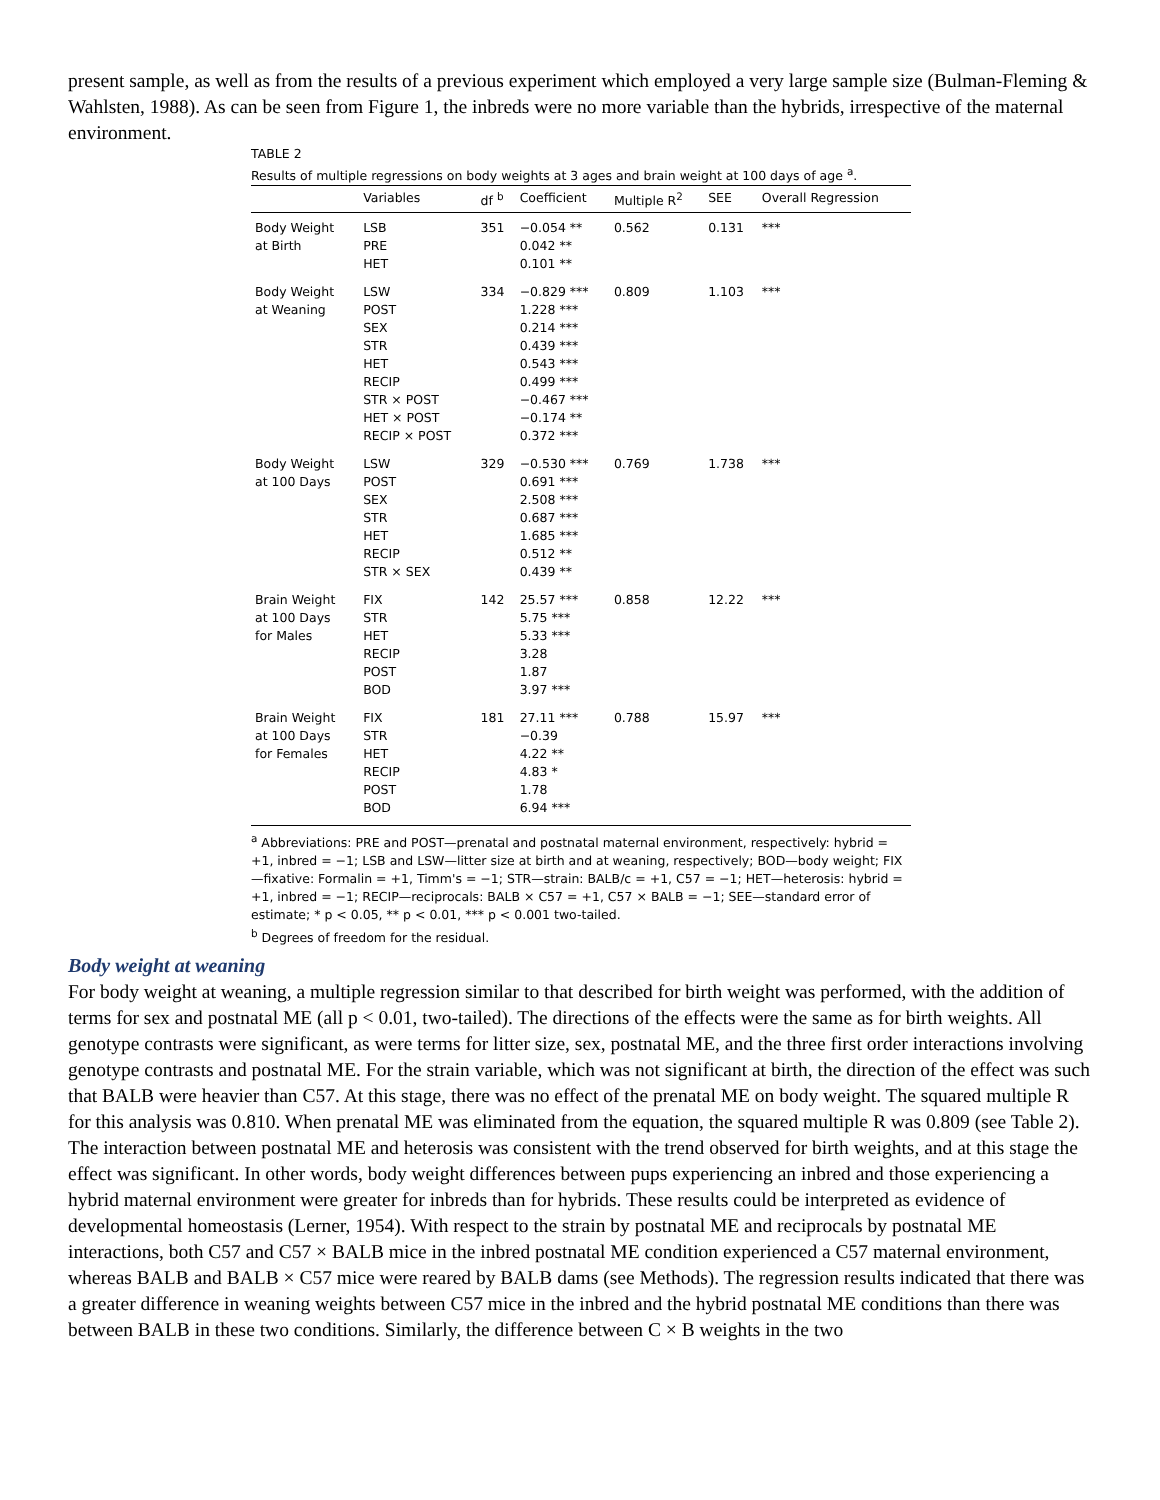present sample, as well as from the results of a previous experiment which employed a very large sample size (Bulman-Fleming & Wahlsten, 1988). As can be seen from Figure 1, the inbreds were no more variable than the hybrids, irrespective of the maternal environment.
TABLE 2
Results of multiple regressions on body weights at 3 ages and brain weight at 100 days of age <sup>a</sup>.
| | Variables | df <sup>b</sup> | Coefficient | Multiple R<sup>2</sup> | SEE | Overall Regression |
| --- | --- | --- | --- | --- | --- | --- |
| Body Weight at Birth | LSB PRE HET | 351 | −0.054 ** 0.042 ** 0.101 ** | 0.562 | 0.131 | *** |
| Body Weight at Weaning | LSW POST SEX STR HET RECIP STR × POST HET × POST RECIP × POST | 334 | −0.829 *** 1.228 *** 0.214 *** 0.439 *** 0.543 *** 0.499 *** −0.467 *** −0.174 ** 0.372 *** | 0.809 | 1.103 | *** |
| Body Weight at 100 Days | LSW POST SEX STR HET RECIP STR × SEX | 329 | −0.530 *** 0.691 *** 2.508 *** 0.687 *** 1.685 *** 0.512 ** 0.439 ** | 0.769 | 1.738 | *** |
| Brain Weight at 100 Days for Males | FIX STR HET RECIP POST BOD | 142 | 25.57 *** 5.75 *** 5.33 *** 3.28 1.87 3.97 *** | 0.858 | 12.22 | *** |
| Brain Weight at 100 Days for Females | FIX STR HET RECIP POST BOD | 181 | 27.11 *** −0.39 4.22 ** 4.83 * 1.78 6.94 *** | 0.788 | 15.97 | *** |
<sup>a</sup> Abbreviations: PRE and POST—prenatal and postnatal maternal environment, respectively: hybrid = +1, inbred = −1; LSB and LSW—litter size at birth and at weaning, respectively; BOD—body weight; FIX—fixative: Formalin = +1, Timm's = −1; STR—strain: BALB/c = +1, C57 = −1; HET—heterosis: hybrid = +1, inbred = −1; RECIP—reciprocals: BALB × C57 = +1, C57 × BALB = −1; SEE—standard error of estimate; * p < 0.05, ** p < 0.01, *** p < 0.001 two-tailed.
<sup>b</sup> Degrees of freedom for the residual.
Body weight at weaning
For body weight at weaning, a multiple regression similar to that described for birth weight was performed, with the addition of terms for sex and postnatal ME (all p < 0.01, two-tailed). The directions of the effects were the same as for birth weights. All genotype contrasts were significant, as were terms for litter size, sex, postnatal ME, and the three first order interactions involving genotype contrasts and postnatal ME. For the strain variable, which was not significant at birth, the direction of the effect was such that BALB were heavier than C57. At this stage, there was no effect of the prenatal ME on body weight. The squared multiple R for this analysis was 0.810. When prenatal ME was eliminated from the equation, the squared multiple R was 0.809 (see Table 2). The interaction between postnatal ME and heterosis was consistent with the trend observed for birth weights, and at this stage the effect was significant. In other words, body weight differences between pups experiencing an inbred and those experiencing a hybrid maternal environment were greater for inbreds than for hybrids. These results could be interpreted as evidence of developmental homeostasis (Lerner, 1954). With respect to the strain by postnatal ME and reciprocals by postnatal ME interactions, both C57 and C57 × BALB mice in the inbred postnatal ME condition experienced a C57 maternal environment, whereas BALB and BALB × C57 mice were reared by BALB dams (see Methods). The regression results indicated that there was a greater difference in weaning weights between C57 mice in the inbred and the hybrid postnatal ME conditions than there was between BALB in these two conditions. Similarly, the difference between C × B weights in the two